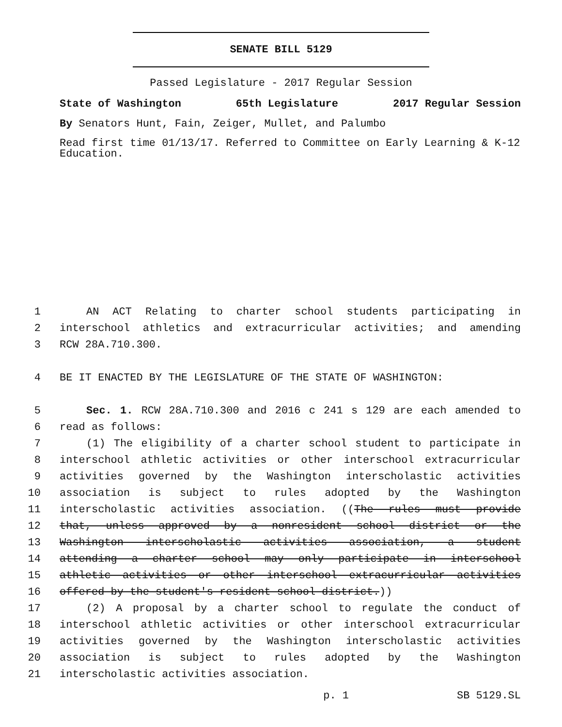SENATE BILL 5129
Passed Legislature - 2017 Regular Session
State of Washington 65th Legislature 2017 Regular Session
By Senators Hunt, Fain, Zeiger, Mullet, and Palumbo
Read first time 01/13/17. Referred to Committee on Early Learning & K-12 Education.
1 AN ACT Relating to charter school students participating in
2 interschool athletics and extracurricular activities; and amending
3 RCW 28A.710.300.
4 BE IT ENACTED BY THE LEGISLATURE OF THE STATE OF WASHINGTON:
5 Sec. 1. RCW 28A.710.300 and 2016 c 241 s 129 are each amended to
6 read as follows:
7 (1) The eligibility of a charter school student to participate in
8 interschool athletic activities or other interschool extracurricular
9 activities governed by the Washington interscholastic activities
10 association is subject to rules adopted by the Washington
11 interscholastic activities association. ((The rules must provide
12 that, unless approved by a nonresident school district or the
13 Washington interscholastic activities association, a student
14 attending a charter school may only participate in interschool
15 athletic activities or other interschool extracurricular activities
16 offered by the student's resident school district.))
17 (2) A proposal by a charter school to regulate the conduct of
18 interschool athletic activities or other interschool extracurricular
19 activities governed by the Washington interscholastic activities
20 association is subject to rules adopted by the Washington
21 interscholastic activities association.
p. 1 SB 5129.SL